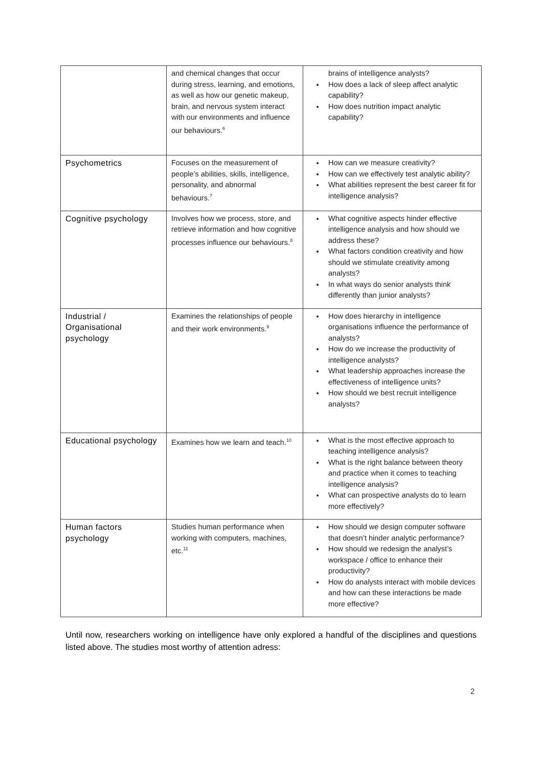| | and chemical changes that occur during stress, learning, and emotions, as well as how our genetic makeup, brain, and nervous system interact with our environments and influence our behaviours.<sup>6</sup> | brains of intelligence analysts? How does a lack of sleep affect analytic capability? How does nutrition impact analytic capability? |
| Psychometrics | Focuses on the measurement of people’s abilities, skills, intelligence, personality, and abnormal behaviours.<sup>7</sup> | How can we measure creativity? How can we effectively test analytic ability? What abilities represent the best career fit for intelligence analysis? |
| Cognitive psychology | Involves how we process, store, and retrieve information and how cognitive processes influence our behaviours.<sup>8</sup> | What cognitive aspects hinder effective intelligence analysis and how should we address these? What factors condition creativity and how should we stimulate creativity among analysts? In what ways do senior analysts think differently than junior analysts? |
| Industrial / Organisational psychology | Examines the relationships of people and their work environments.<sup>9</sup> | How does hierarchy in intelligence organisations influence the performance of analysts? How do we increase the productivity of intelligence analysts? What leadership approaches increase the effectiveness of intelligence units? How should we best recruit intelligence analysts? |
| Educational psychology | Examines how we learn and teach.<sup>10</sup> | What is the most effective approach to teaching intelligence analysis? What is the right balance between theory and practice when it comes to teaching intelligence analysis? What can prospective analysts do to learn more effectively? |
| Human factors psychology | Studies human performance when working with computers, machines, etc.<sup>11</sup> | How should we design computer software that doesn’t hinder analytic performance? How should we redesign the analyst’s workspace / office to enhance their productivity? How do analysts interact with mobile devices and how can these interactions be made more effective? |
Until now, researchers working on intelligence have only explored a handful of the disciplines and questions listed above. The studies most worthy of attention adress:
2